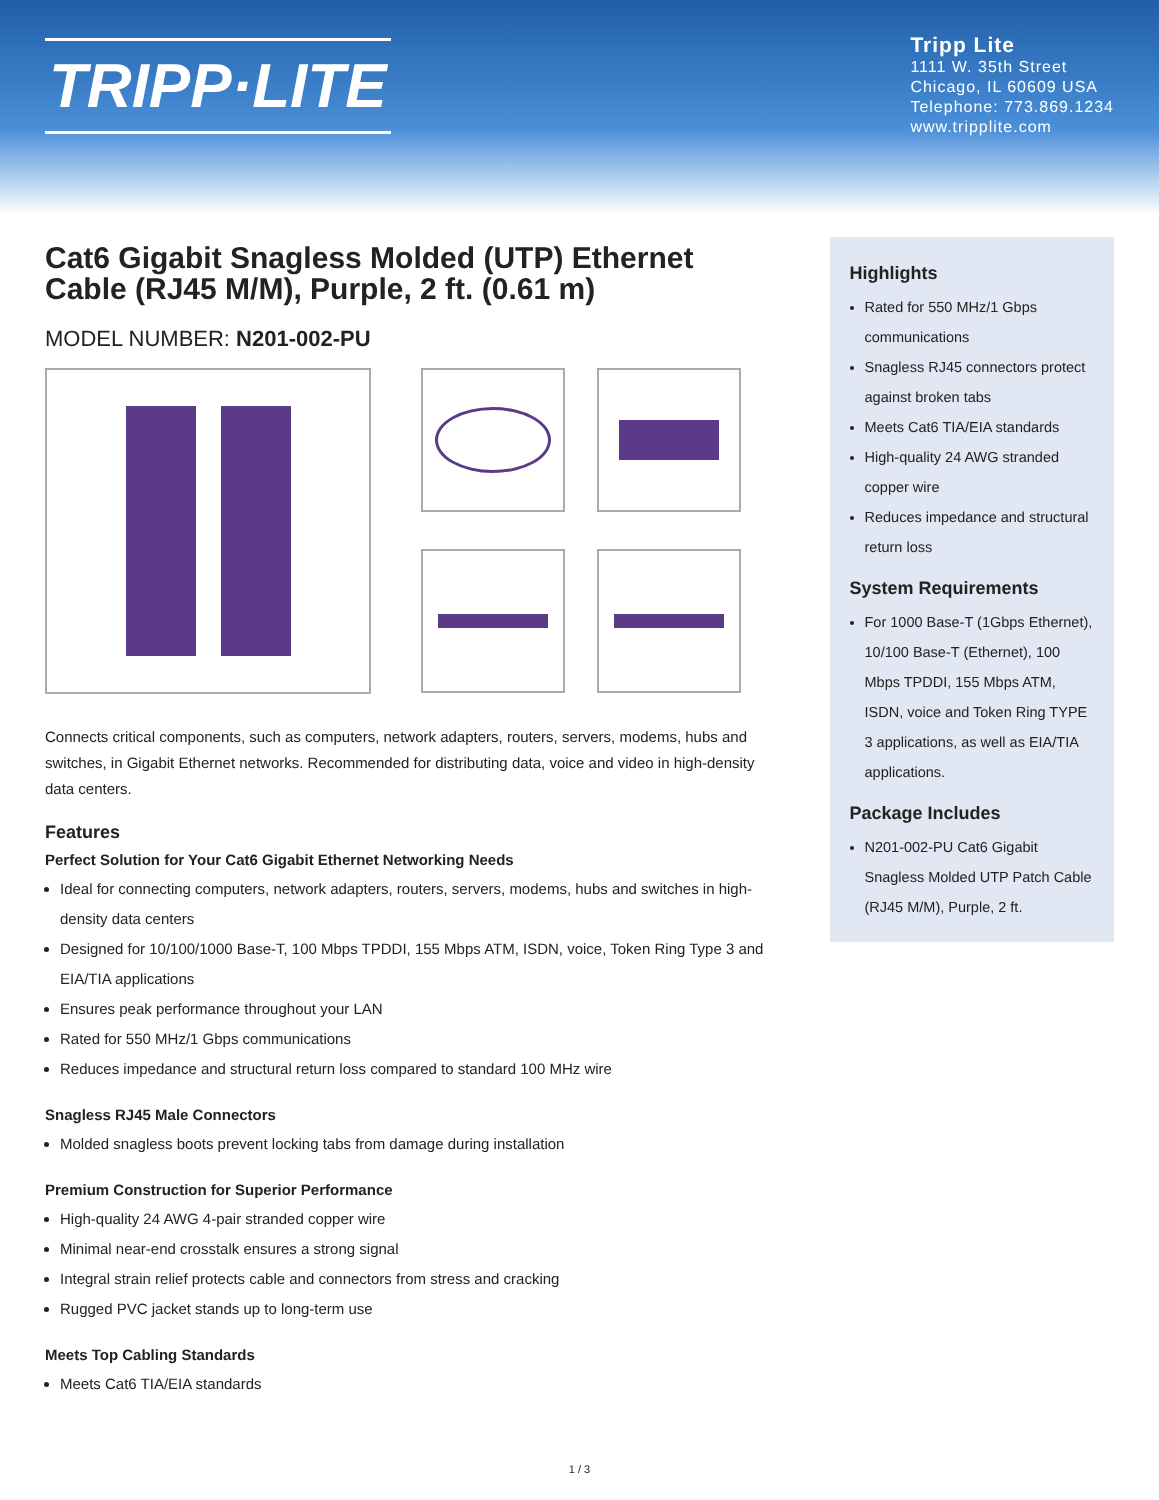TRIPP·LITE
Tripp Lite
1111 W. 35th Street
Chicago, IL 60609 USA
Telephone: 773.869.1234
www.tripplite.com
Cat6 Gigabit Snagless Molded (UTP) Ethernet Cable (RJ45 M/M), Purple, 2 ft. (0.61 m)
MODEL NUMBER: N201-002-PU
Connects critical components, such as computers, network adapters, routers, servers, modems, hubs and switches, in Gigabit Ethernet networks. Recommended for distributing data, voice and video in high-density data centers.
Features
Perfect Solution for Your Cat6 Gigabit Ethernet Networking Needs
Ideal for connecting computers, network adapters, routers, servers, modems, hubs and switches in high-density data centers
Designed for 10/100/1000 Base-T, 100 Mbps TPDDI, 155 Mbps ATM, ISDN, voice, Token Ring Type 3 and EIA/TIA applications
Ensures peak performance throughout your LAN
Rated for 550 MHz/1 Gbps communications
Reduces impedance and structural return loss compared to standard 100 MHz wire
Snagless RJ45 Male Connectors
Molded snagless boots prevent locking tabs from damage during installation
Premium Construction for Superior Performance
High-quality 24 AWG 4-pair stranded copper wire
Minimal near-end crosstalk ensures a strong signal
Integral strain relief protects cable and connectors from stress and cracking
Rugged PVC jacket stands up to long-term use
Meets Top Cabling Standards
Meets Cat6 TIA/EIA standards
Highlights
Rated for 550 MHz/1 Gbps communications
Snagless RJ45 connectors protect against broken tabs
Meets Cat6 TIA/EIA standards
High-quality 24 AWG stranded copper wire
Reduces impedance and structural return loss
System Requirements
For 1000 Base-T (1Gbps Ethernet), 10/100 Base-T (Ethernet), 100 Mbps TPDDI, 155 Mbps ATM, ISDN, voice and Token Ring TYPE 3 applications, as well as EIA/TIA applications.
Package Includes
N201-002-PU Cat6 Gigabit Snagless Molded UTP Patch Cable (RJ45 M/M), Purple, 2 ft.
1 / 3